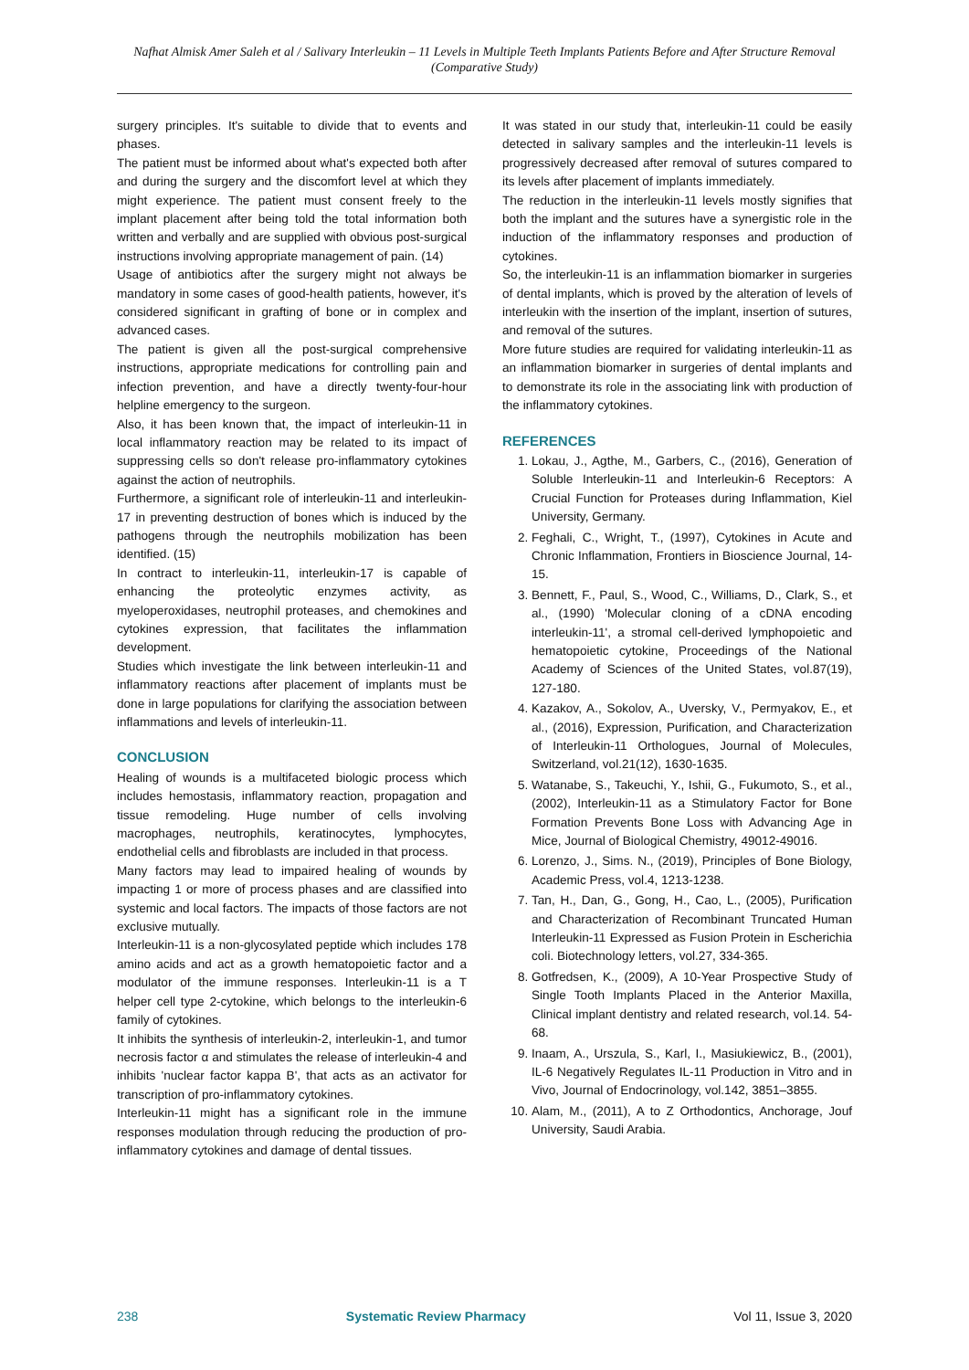Nafhat Almisk Amer Saleh et al / Salivary Interleukin – 11 Levels in Multiple Teeth Implants Patients Before and After Structure Removal (Comparative Study)
surgery principles. It's suitable to divide that to events and phases.
The patient must be informed about what's expected both after and during the surgery and the discomfort level at which they might experience. The patient must consent freely to the implant placement after being told the total information both written and verbally and are supplied with obvious post-surgical instructions involving appropriate management of pain. (14)
Usage of antibiotics after the surgery might not always be mandatory in some cases of good-health patients, however, it's considered significant in grafting of bone or in complex and advanced cases.
The patient is given all the post-surgical comprehensive instructions, appropriate medications for controlling pain and infection prevention, and have a directly twenty-four-hour helpline emergency to the surgeon.
Also, it has been known that, the impact of interleukin-11 in local inflammatory reaction may be related to its impact of suppressing cells so don't release pro-inflammatory cytokines against the action of neutrophils.
Furthermore, a significant role of interleukin-11 and interleukin-17 in preventing destruction of bones which is induced by the pathogens through the neutrophils mobilization has been identified. (15)
In contract to interleukin-11, interleukin-17 is capable of enhancing the proteolytic enzymes activity, as myeloperoxidases, neutrophil proteases, and chemokines and cytokines expression, that facilitates the inflammation development.
Studies which investigate the link between interleukin-11 and inflammatory reactions after placement of implants must be done in large populations for clarifying the association between inflammations and levels of interleukin-11.
CONCLUSION
Healing of wounds is a multifaceted biologic process which includes hemostasis, inflammatory reaction, propagation and tissue remodeling. Huge number of cells involving macrophages, neutrophils, keratinocytes, lymphocytes, endothelial cells and fibroblasts are included in that process.
Many factors may lead to impaired healing of wounds by impacting 1 or more of process phases and are classified into systemic and local factors. The impacts of those factors are not exclusive mutually.
Interleukin-11 is a non-glycosylated peptide which includes 178 amino acids and act as a growth hematopoietic factor and a modulator of the immune responses. Interleukin-11 is a T helper cell type 2-cytokine, which belongs to the interleukin-6 family of cytokines.
It inhibits the synthesis of interleukin-2, interleukin-1, and tumor necrosis factor α and stimulates the release of interleukin-4 and inhibits 'nuclear factor kappa B', that acts as an activator for transcription of pro-inflammatory cytokines.
Interleukin-11 might has a significant role in the immune responses modulation through reducing the production of pro-inflammatory cytokines and damage of dental tissues.
It was stated in our study that, interleukin-11 could be easily detected in salivary samples and the interleukin-11 levels is progressively decreased after removal of sutures compared to its levels after placement of implants immediately.
The reduction in the interleukin-11 levels mostly signifies that both the implant and the sutures have a synergistic role in the induction of the inflammatory responses and production of cytokines.
So, the interleukin-11 is an inflammation biomarker in surgeries of dental implants, which is proved by the alteration of levels of interleukin with the insertion of the implant, insertion of sutures, and removal of the sutures.
More future studies are required for validating interleukin-11 as an inflammation biomarker in surgeries of dental implants and to demonstrate its role in the associating link with production of the inflammatory cytokines.
REFERENCES
1. Lokau, J., Agthe, M., Garbers, C., (2016), Generation of Soluble Interleukin-11 and Interleukin-6 Receptors: A Crucial Function for Proteases during Inflammation, Kiel University, Germany.
2. Feghali, C., Wright, T., (1997), Cytokines in Acute and Chronic Inflammation, Frontiers in Bioscience Journal, 14-15.
3. Bennett, F., Paul, S., Wood, C., Williams, D., Clark, S., et al., (1990) 'Molecular cloning of a cDNA encoding interleukin-11', a stromal cell-derived lymphopoietic and hematopoietic cytokine, Proceedings of the National Academy of Sciences of the United States, vol.87(19), 127-180.
4. Kazakov, A., Sokolov, A., Uversky, V., Permyakov, E., et al., (2016), Expression, Purification, and Characterization of Interleukin-11 Orthologues, Journal of Molecules, Switzerland, vol.21(12), 1630-1635.
5. Watanabe, S., Takeuchi, Y., Ishii, G., Fukumoto, S., et al., (2002), Interleukin-11 as a Stimulatory Factor for Bone Formation Prevents Bone Loss with Advancing Age in Mice, Journal of Biological Chemistry, 49012-49016.
6. Lorenzo, J., Sims. N., (2019), Principles of Bone Biology, Academic Press, vol.4, 1213-1238.
7. Tan, H., Dan, G., Gong, H., Cao, L., (2005), Purification and Characterization of Recombinant Truncated Human Interleukin-11 Expressed as Fusion Protein in Escherichia coli. Biotechnology letters, vol.27, 334-365.
8. Gotfredsen, K., (2009), A 10-Year Prospective Study of Single Tooth Implants Placed in the Anterior Maxilla, Clinical implant dentistry and related research, vol.14. 54-68.
9. Inaam, A., Urszula, S., Karl, I., Masiukiewicz, B., (2001), IL-6 Negatively Regulates IL-11 Production in Vitro and in Vivo, Journal of Endocrinology, vol.142, 3851–3855.
10. Alam, M., (2011), A to Z Orthodontics, Anchorage, Jouf University, Saudi Arabia.
238 Systematic Review Pharmacy Vol 11, Issue 3, 2020